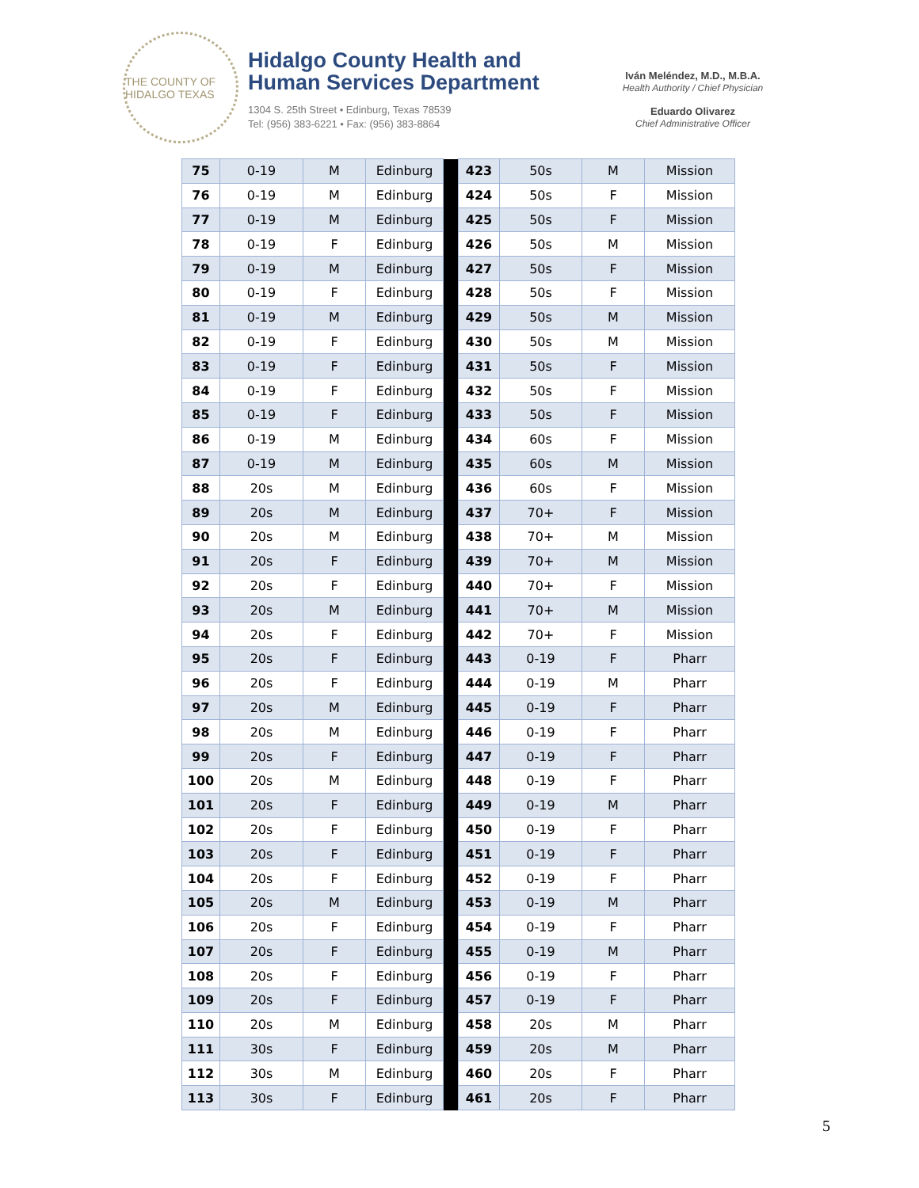THE COUNTY OF HIDALGO TEXAS
Hidalgo County Health and
Human Services Department
1304 S. 25th Street • Edinburg, Texas 78539
Tel: (956) 383-6221 • Fax: (956) 383-8864
Iván Meléndez, M.D., M.B.A.
Health Authority / Chief Physician
Eduardo Olivarez
Chief Administrative Officer
| 75 | 0-19 | M | Edinburg | | 423 | 50s | M | Mission |
| 76 | 0-19 | M | Edinburg | | 424 | 50s | F | Mission |
| 77 | 0-19 | M | Edinburg | | 425 | 50s | F | Mission |
| 78 | 0-19 | F | Edinburg | | 426 | 50s | M | Mission |
| 79 | 0-19 | M | Edinburg | | 427 | 50s | F | Mission |
| 80 | 0-19 | F | Edinburg | | 428 | 50s | F | Mission |
| 81 | 0-19 | M | Edinburg | | 429 | 50s | M | Mission |
| 82 | 0-19 | F | Edinburg | | 430 | 50s | M | Mission |
| 83 | 0-19 | F | Edinburg | | 431 | 50s | F | Mission |
| 84 | 0-19 | F | Edinburg | | 432 | 50s | F | Mission |
| 85 | 0-19 | F | Edinburg | | 433 | 50s | F | Mission |
| 86 | 0-19 | M | Edinburg | | 434 | 60s | F | Mission |
| 87 | 0-19 | M | Edinburg | | 435 | 60s | M | Mission |
| 88 | 20s | M | Edinburg | | 436 | 60s | F | Mission |
| 89 | 20s | M | Edinburg | | 437 | 70+ | F | Mission |
| 90 | 20s | M | Edinburg | | 438 | 70+ | M | Mission |
| 91 | 20s | F | Edinburg | | 439 | 70+ | M | Mission |
| 92 | 20s | F | Edinburg | | 440 | 70+ | F | Mission |
| 93 | 20s | M | Edinburg | | 441 | 70+ | M | Mission |
| 94 | 20s | F | Edinburg | | 442 | 70+ | F | Mission |
| 95 | 20s | F | Edinburg | | 443 | 0-19 | F | Pharr |
| 96 | 20s | F | Edinburg | | 444 | 0-19 | M | Pharr |
| 97 | 20s | M | Edinburg | | 445 | 0-19 | F | Pharr |
| 98 | 20s | M | Edinburg | | 446 | 0-19 | F | Pharr |
| 99 | 20s | F | Edinburg | | 447 | 0-19 | F | Pharr |
| 100 | 20s | M | Edinburg | | 448 | 0-19 | F | Pharr |
| 101 | 20s | F | Edinburg | | 449 | 0-19 | M | Pharr |
| 102 | 20s | F | Edinburg | | 450 | 0-19 | F | Pharr |
| 103 | 20s | F | Edinburg | | 451 | 0-19 | F | Pharr |
| 104 | 20s | F | Edinburg | | 452 | 0-19 | F | Pharr |
| 105 | 20s | M | Edinburg | | 453 | 0-19 | M | Pharr |
| 106 | 20s | F | Edinburg | | 454 | 0-19 | F | Pharr |
| 107 | 20s | F | Edinburg | | 455 | 0-19 | M | Pharr |
| 108 | 20s | F | Edinburg | | 456 | 0-19 | F | Pharr |
| 109 | 20s | F | Edinburg | | 457 | 0-19 | F | Pharr |
| 110 | 20s | M | Edinburg | | 458 | 20s | M | Pharr |
| 111 | 30s | F | Edinburg | | 459 | 20s | M | Pharr |
| 112 | 30s | M | Edinburg | | 460 | 20s | F | Pharr |
| 113 | 30s | F | Edinburg | | 461 | 20s | F | Pharr |
5